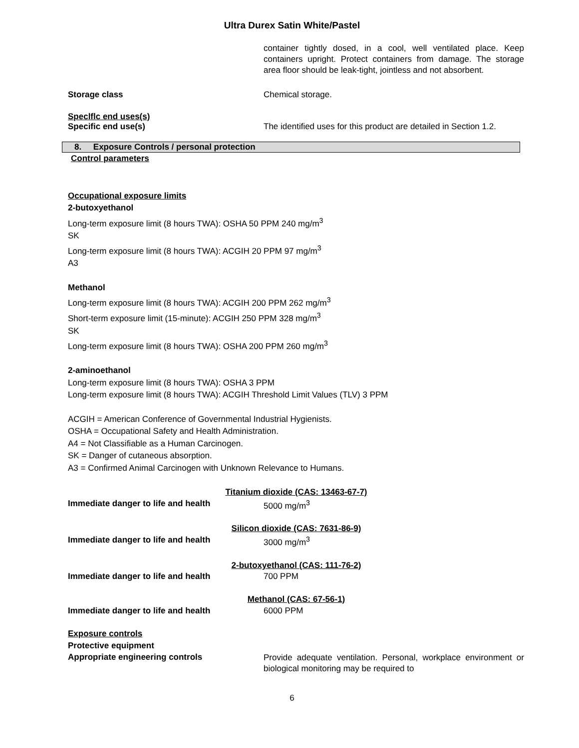Ultra Durex Satin White/Pastel
container tightly dosed, in a cool, well ventilated place. Keep containers upright. Protect containers from damage. The storage area floor should be leak-tight, jointless and not absorbent.
Storage class Chemical storage.
Speclflc end uses(s)
Specific end use(s) The identified uses for this product are detailed in Section 1.2.
8. Exposure Controls / personal protection
Control parameters
Occupational exposure limits
2-butoxyethanol
Long-term exposure limit (8 hours TWA): OSHA 50 PPM 240 mg/m<sup>3</sup>
SK
Long-term exposure limit (8 hours TWA): ACGIH 20 PPM 97 mg/m<sup>3</sup>
A3
Methanol
Long-term exposure limit (8 hours TWA): ACGIH 200 PPM 262 mg/m<sup>3</sup>
Short-term exposure limit (15-minute): ACGIH 250 PPM 328 mg/m<sup>3</sup>
SK
Long-term exposure limit (8 hours TWA): OSHA 200 PPM 260 mg/m<sup>3</sup>
2-aminoethanol
Long-term exposure limit (8 hours TWA): OSHA 3 PPM
Long-term exposure limit (8 hours TWA): ACGIH Threshold Limit Values (TLV) 3 PPM
ACGIH = American Conference of Governmental Industrial Hygienists.
OSHA = Occupational Safety and Health Administration.
A4 = Not Classifiable as a Human Carcinogen.
SK = Danger of cutaneous absorption.
A3 = Confirmed Animal Carcinogen with Unknown Relevance to Humans.
Titanium dioxide (CAS: 13463-67-7)
Immediate danger to life and health 5000 mg/m<sup>3</sup>
Silicon dioxide (CAS: 7631-86-9)
Immediate danger to life and health 3000 mg/m<sup>3</sup>
2-butoxyethanol (CAS: 111-76-2)
Immediate danger to life and health 700 PPM
Methanol (CAS: 67-56-1)
Immediate danger to life and health 6000 PPM
Exposure controls
Protective equipment
Appropriate engineering controls
Provide adequate ventilation. Personal, workplace environment or biological monitoring may be required to
6